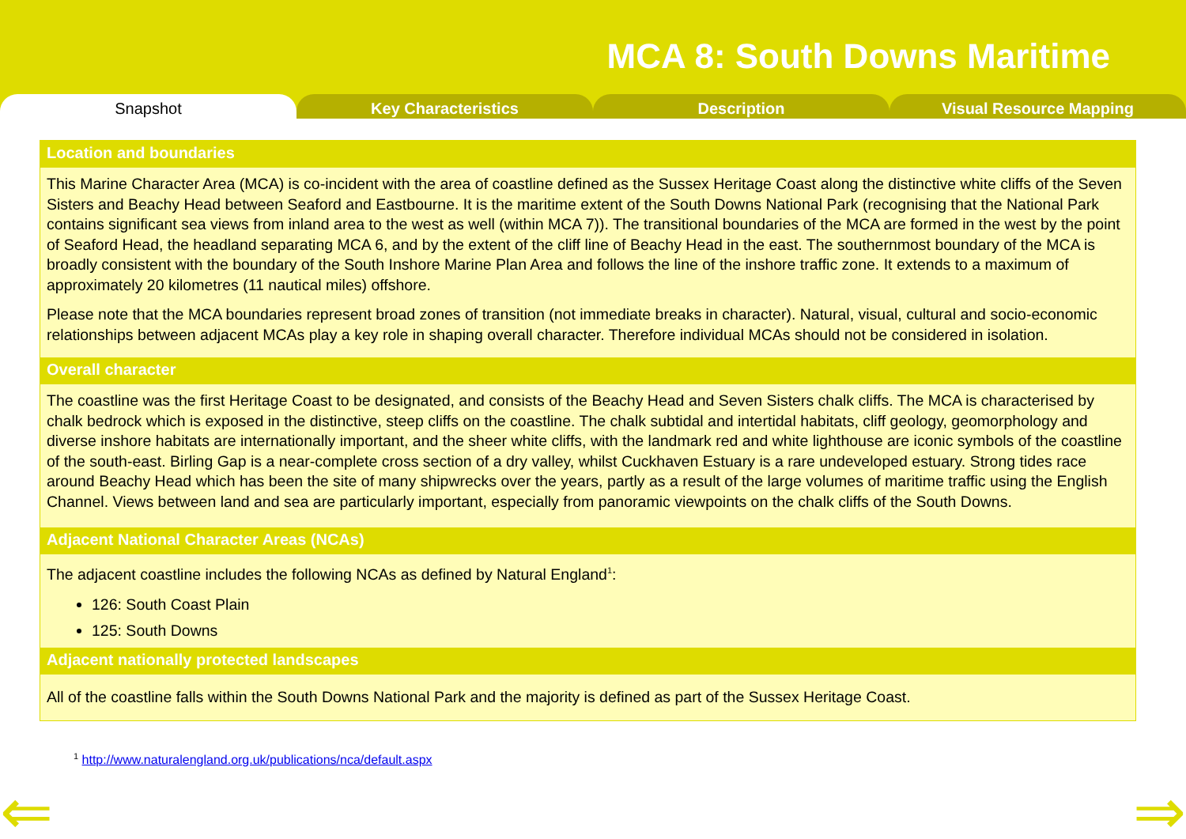MCA 8: South Downs Maritime
Snapshot Key Characteristics Description Visual Resource Mapping
Location and boundaries
This Marine Character Area (MCA) is co-incident with the area of coastline defined as the Sussex Heritage Coast along the distinctive white cliffs of the Seven Sisters and Beachy Head between Seaford and Eastbourne. It is the maritime extent of the South Downs National Park (recognising that the National Park contains significant sea views from inland area to the west as well (within MCA 7)). The transitional boundaries of the MCA are formed in the west by the point of Seaford Head, the headland separating MCA 6, and by the extent of the cliff line of Beachy Head in the east. The southernmost boundary of the MCA is broadly consistent with the boundary of the South Inshore Marine Plan Area and follows the line of the inshore traffic zone. It extends to a maximum of approximately 20 kilometres (11 nautical miles) offshore.
Please note that the MCA boundaries represent broad zones of transition (not immediate breaks in character). Natural, visual, cultural and socio-economic relationships between adjacent MCAs play a key role in shaping overall character. Therefore individual MCAs should not be considered in isolation.
Overall character
The coastline was the first Heritage Coast to be designated, and consists of the Beachy Head and Seven Sisters chalk cliffs. The MCA is characterised by chalk bedrock which is exposed in the distinctive, steep cliffs on the coastline. The chalk subtidal and intertidal habitats, cliff geology, geomorphology and diverse inshore habitats are internationally important, and the sheer white cliffs, with the landmark red and white lighthouse are iconic symbols of the coastline of the south-east. Birling Gap is a near-complete cross section of a dry valley, whilst Cuckhaven Estuary is a rare undeveloped estuary. Strong tides race around Beachy Head which has been the site of many shipwrecks over the years, partly as a result of the large volumes of maritime traffic using the English Channel. Views between land and sea are particularly important, especially from panoramic viewpoints on the chalk cliffs of the South Downs.
Adjacent National Character Areas (NCAs)
The adjacent coastline includes the following NCAs as defined by Natural England<sup>1</sup>:
126: South Coast Plain
125: South Downs
Adjacent nationally protected landscapes
All of the coastline falls within the South Downs National Park and the majority is defined as part of the Sussex Heritage Coast.
<sup>1</sup> http://www.naturalengland.org.uk/publications/nca/default.aspx
⇐ ⇒